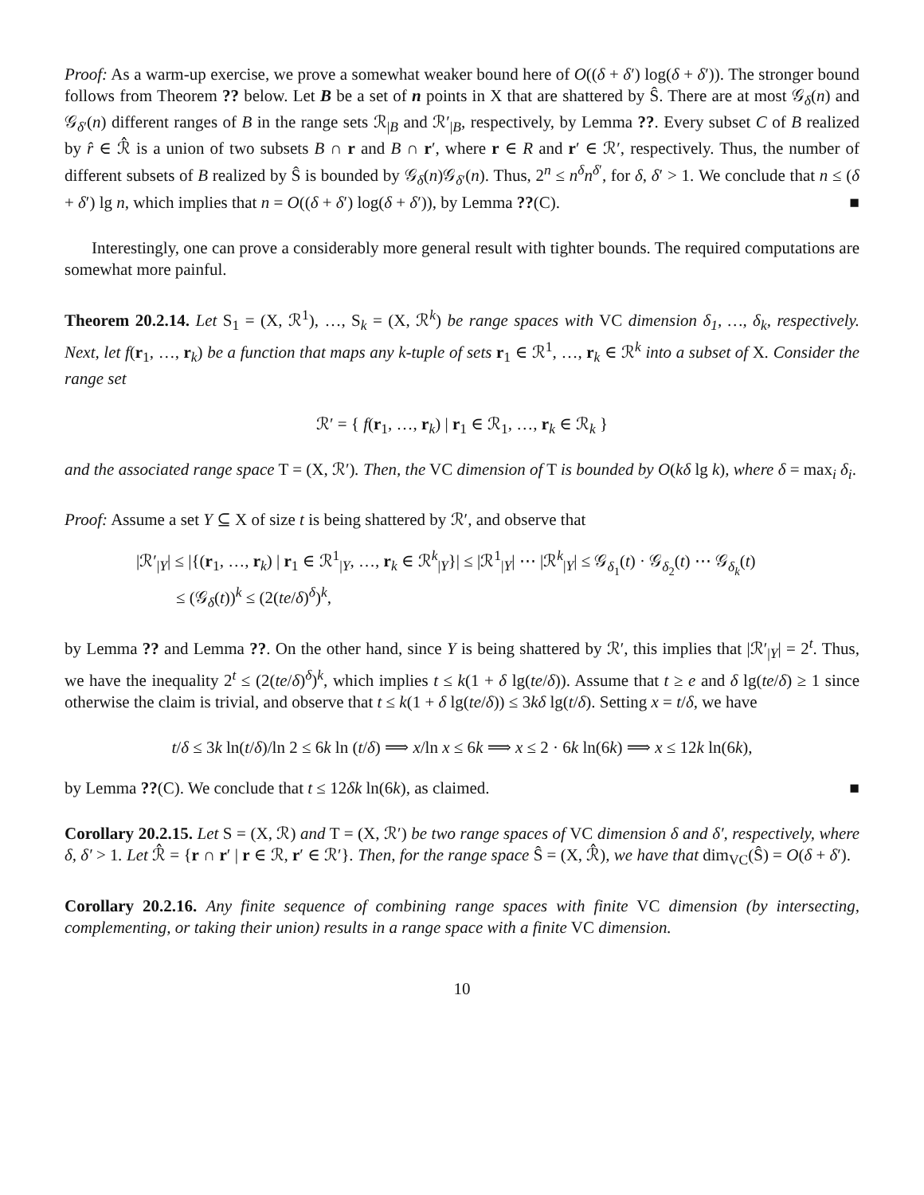Proof: As a warm-up exercise, we prove a somewhat weaker bound here of O((δ + δ′) log(δ + δ′)). The stronger bound follows from Theorem ?? below. Let B be a set of n points in X that are shattered by Ŝ. There are at most 𝒢<sub>δ</sub>(n) and 𝒢<sub>δ′</sub>(n) different ranges of B in the range sets ℛ<sub>|B</sub> and ℛ′<sub>|B</sub>, respectively, by Lemma ??. Every subset C of B realized by r̂ ∈ ℛ̂ is a union of two subsets B ∩ r and B ∩ r′, where r ∈ R and r′ ∈ ℛ′, respectively. Thus, the number of different subsets of B realized by Ŝ is bounded by 𝒢<sub>δ</sub>(n)𝒢<sub>δ′</sub>(n). Thus, 2<sup>n</sup> ≤ n<sup>δ</sup>n<sup>δ′</sup>, for δ, δ′ > 1. We conclude that n ≤ (δ + δ′) lg n, which implies that n = O((δ + δ′) log(δ + δ′)), by Lemma ??(C). ■
Interestingly, one can prove a considerably more general result with tighter bounds. The required computations are somewhat more painful.
Theorem 20.2.14. Let S<sub>1</sub> = (X, ℛ<sup>1</sup>), …, S<sub>k</sub> = (X, ℛ<sup>k</sup>) be range spaces with VC dimension δ<sub>1</sub>, …, δ<sub>k</sub>, respectively. Next, let f(r<sub>1</sub>, …, r<sub>k</sub>) be a function that maps any k-tuple of sets r<sub>1</sub> ∈ ℛ<sup>1</sup>, …, r<sub>k</sub> ∈ ℛ<sup>k</sup> into a subset of X. Consider the range set
ℛ′ = { f(r<sub>1</sub>, …, r<sub>k</sub>) | r<sub>1</sub> ∈ ℛ<sub>1</sub>, …, r<sub>k</sub> ∈ ℛ<sub>k</sub> }
and the associated range space T = (X, ℛ′). Then, the VC dimension of T is bounded by O(kδ lg k), where δ = max<sub>i</sub> δ<sub>i</sub>.
Proof: Assume a set Y ⊆ X of size t is being shattered by ℛ′, and observe that
|ℛ′<sub>|Y</sub>| ≤ |{(r<sub>1</sub>, …, r<sub>k</sub>) | r<sub>1</sub> ∈ ℛ<sup>1</sup><sub>|Y</sub>, …, r<sub>k</sub> ∈ ℛ<sup>k</sup><sub>|Y</sub>}| ≤ |ℛ<sup>1</sup><sub>|Y</sub>| ⋯ |ℛ<sup>k</sup><sub>|Y</sub>| ≤ 𝒢<sub>δ<sub>1</sub></sub>(t) · 𝒢<sub>δ<sub>2</sub></sub>(t) ⋯ 𝒢<sub>δ<sub>k</sub></sub>(t)
≤ (𝒢<sub>δ</sub>(t))<sup>k</sup> ≤ (2(te/δ)<sup>δ</sup>)<sup>k</sup>,
by Lemma ?? and Lemma ??. On the other hand, since Y is being shattered by ℛ′, this implies that |ℛ′<sub>|Y</sub>| = 2<sup>t</sup>. Thus, we have the inequality 2<sup>t</sup> ≤ (2(te/δ)<sup>δ</sup>)<sup>k</sup>, which implies t ≤ k(1 + δ lg(te/δ)). Assume that t ≥ e and δ lg(te/δ) ≥ 1 since otherwise the claim is trivial, and observe that t ≤ k(1 + δ lg(te/δ)) ≤ 3kδ lg(t/δ). Setting x = t/δ, we have
t/δ ≤ 3k ln(t/δ)/ln 2 ≤ 6k ln (t/δ) ⟹ x/ln x ≤ 6k ⟹ x ≤ 2 · 6k ln(6k) ⟹ x ≤ 12k ln(6k),
by Lemma ??(C). We conclude that t ≤ 12δk ln(6k), as claimed. ■
Corollary 20.2.15. Let S = (X, ℛ) and T = (X, ℛ′) be two range spaces of VC dimension δ and δ′, respectively, where δ, δ′ > 1. Let ℛ̂ = {r ∩ r′ | r ∈ ℛ, r′ ∈ ℛ′}. Then, for the range space Ŝ = (X, ℛ̂), we have that dim<sub>VC</sub>(Ŝ) = O(δ + δ′).
Corollary 20.2.16. Any finite sequence of combining range spaces with finite VC dimension (by intersecting, complementing, or taking their union) results in a range space with a finite VC dimension.
10